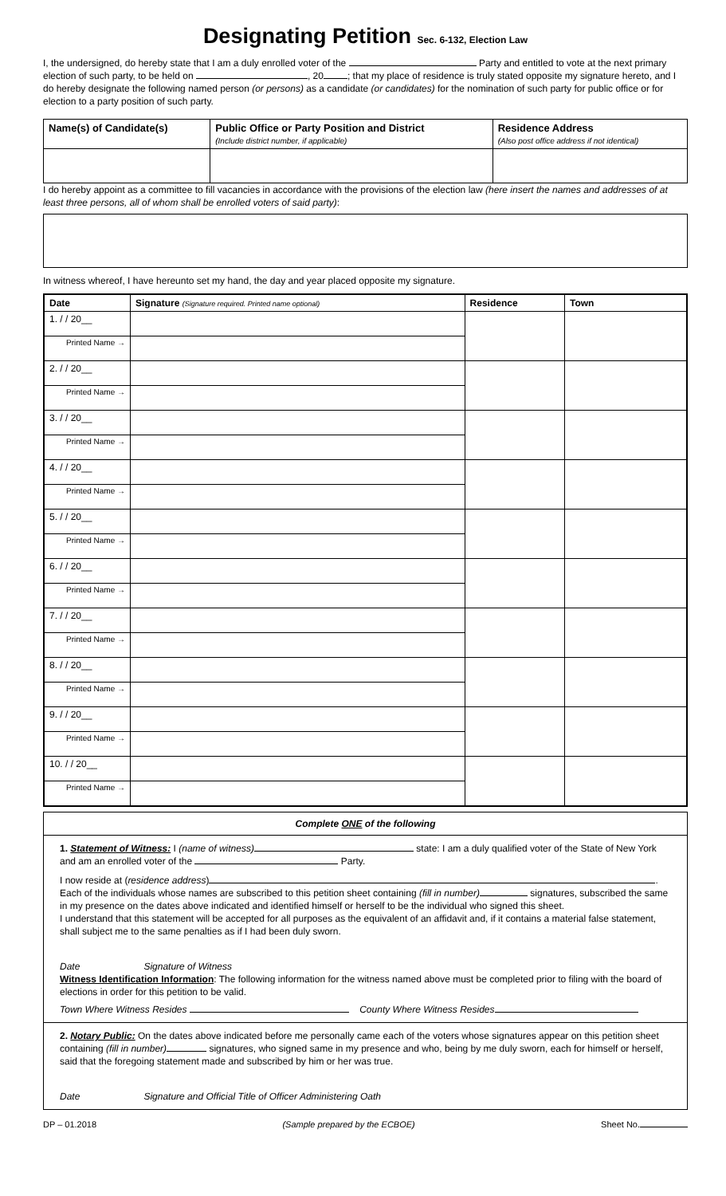Designating Petition Sec. 6-132, Election Law
I, the undersigned, do hereby state that I am a duly enrolled voter of the Party and entitled to vote at the next primary election of such party, to be held on , 20 ; that my place of residence is truly stated opposite my signature hereto, and I do hereby designate the following named person (or persons) as a candidate (or candidates) for the nomination of such party for public office or for election to a party position of such party.
| Name(s) of Candidate(s) | Public Office or Party Position and District (Include district number, if applicable) | Residence Address (Also post office address if not identical) |
| --- | --- | --- |
I do hereby appoint as a committee to fill vacancies in accordance with the provisions of the election law (here insert the names and addresses of at least three persons, all of whom shall be enrolled voters of said party):
In witness whereof, I have hereunto set my hand, the day and year placed opposite my signature.
| Date | Signature (Signature required. Printed name optional) | Residence | Town |
| --- | --- | --- | --- |
| 1. / / 20__ | | | |
| Printed Name → | | | |
| 2. / / 20__ | | | |
| Printed Name → | | | |
| 3. / / 20__ | | | |
| Printed Name → | | | |
| 4. / / 20__ | | | |
| Printed Name → | | | |
| 5. / / 20__ | | | |
| Printed Name → | | | |
| 6. / / 20__ | | | |
| Printed Name → | | | |
| 7. / / 20__ | | | |
| Printed Name → | | | |
| 8. / / 20__ | | | |
| Printed Name → | | | |
| 9. / / 20__ | | | |
| Printed Name → | | | |
| 10. / / 20__ | | | |
| Printed Name → | | | |
Complete ONE of the following
1. Statement of Witness: I (name of witness) state: I am a duly qualified voter of the State of New York and am an enrolled voter of the Party.
I now reside at (residence address) .
Each of the individuals whose names are subscribed to this petition sheet containing (fill in number) signatures, subscribed the same in my presence on the dates above indicated and identified himself or herself to be the individual who signed this sheet.
I understand that this statement will be accepted for all purposes as the equivalent of an affidavit and, if it contains a material false statement, shall subject me to the same penalties as if I had been duly sworn.
Date Signature of Witness
Witness Identification Information: The following information for the witness named above must be completed prior to filing with the board of elections in order for this petition to be valid.
Town Where Witness Resides County Where Witness Resides
2. Notary Public: On the dates above indicated before me personally came each of the voters whose signatures appear on this petition sheet containing (fill in number) signatures, who signed same in my presence and who, being by me duly sworn, each for himself or herself, said that the foregoing statement made and subscribed by him or her was true.
Date Signature and Official Title of Officer Administering Oath
DP – 01.2018 (Sample prepared by the ECBOE) Sheet No.